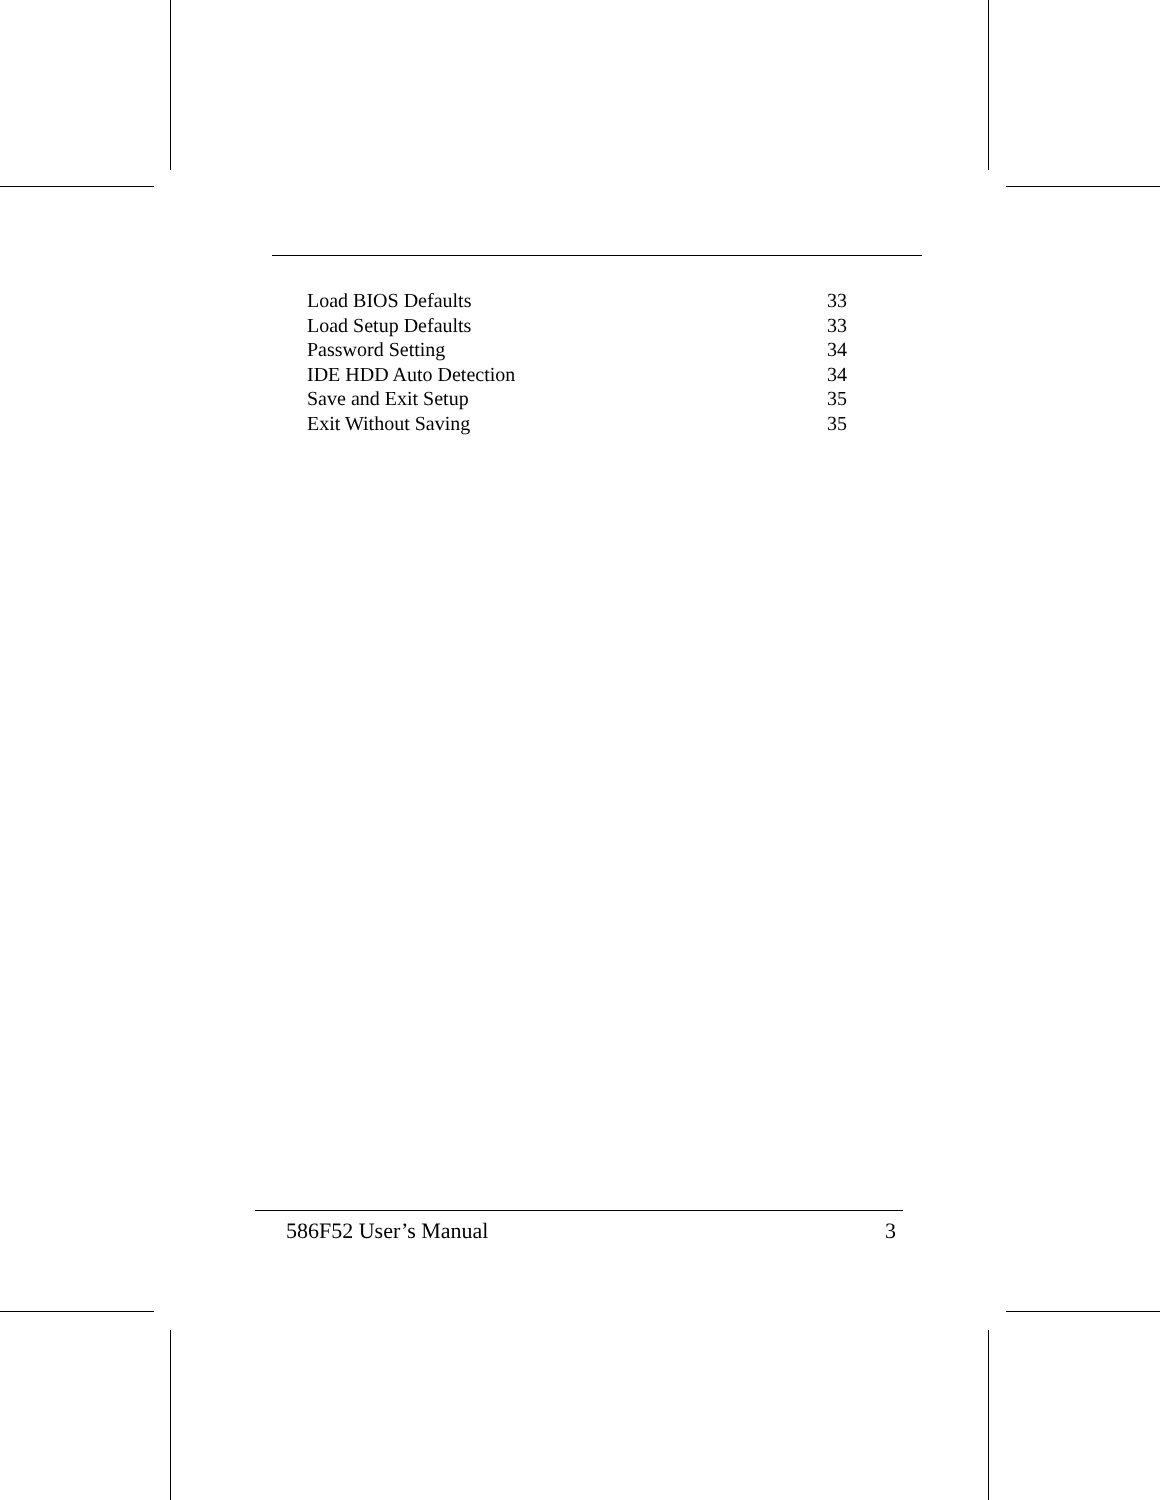Load BIOS Defaults 33
Load Setup Defaults 33
Password Setting 34
IDE HDD Auto Detection 34
Save and Exit Setup 35
Exit Without Saving 35
586F52 User’s Manual 3